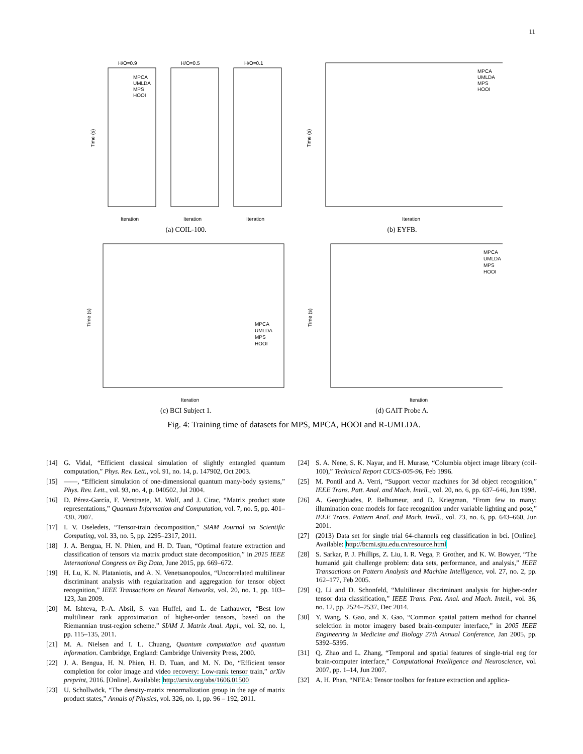11
H/O=0.9
H/O=0.5
H/O=0.1
Time (s)
Iteration
Iteration
Iteration
MPCA
UMLDA
MPS
HOOI
(a) COIL-100.
Time (s)
Iteration
MPCA
UMLDA
MPS
HOOI
(b) EYFB.
Time (s)
Iteration
MPCA
UMLDA
MPS
HOOI
(c) BCI Subject 1.
Time (s)
Iteration
MPCA
UMLDA
MPS
HOOI
(d) GAIT Probe A.
Fig. 4: Training time of datasets for MPS, MPCA, HOOI and R-UMLDA.
[14] G. Vidal, “Efficient classical simulation of slightly entangled quantum computation,” Phys. Rev. Lett., vol. 91, no. 14, p. 147902, Oct 2003.
[15] ——, “Efficient simulation of one-dimensional quantum many-body systems,” Phys. Rev. Lett., vol. 93, no. 4, p. 040502, Jul 2004.
[16] D. Pérez-García, F. Verstraete, M. Wolf, and J. Cirac, “Matrix product state representations,” Quantum Information and Computation, vol. 7, no. 5, pp. 401–430, 2007.
[17] I. V. Oseledets, “Tensor-train decomposition,” SIAM Journal on Scientific Computing, vol. 33, no. 5, pp. 2295–2317, 2011.
[18] J. A. Bengua, H. N. Phien, and H. D. Tuan, “Optimal feature extraction and classification of tensors via matrix product state decomposition,” in 2015 IEEE International Congress on Big Data, June 2015, pp. 669–672.
[19] H. Lu, K. N. Plataniotis, and A. N. Venetsanopoulos, “Uncorrelated multilinear discriminant analysis with regularization and aggregation for tensor object recognition,” IEEE Transactions on Neural Networks, vol. 20, no. 1, pp. 103–123, Jan 2009.
[20] M. Ishteva, P.-A. Absil, S. van Huffel, and L. de Lathauwer, “Best low multilinear rank approximation of higher-order tensors, based on the Riemannian trust-region scheme.” SIAM J. Matrix Anal. Appl., vol. 32, no. 1, pp. 115–135, 2011.
[21] M. A. Nielsen and I. L. Chuang, Quantum computation and quantum information. Cambridge, England: Cambridge University Press, 2000.
[22] J. A. Bengua, H. N. Phien, H. D. Tuan, and M. N. Do, “Efficient tensor completion for color image and video recovery: Low-rank tensor train,” arXiv preprint, 2016. [Online]. Available: http://arxiv.org/abs/1606.01500
[23] U. Schollwöck, “The density-matrix renormalization group in the age of matrix product states,” Annals of Physics, vol. 326, no. 1, pp. 96 – 192, 2011.
[24] S. A. Nene, S. K. Nayar, and H. Murase, “Columbia object image library (coil-100),” Technical Report CUCS-005-96, Feb 1996.
[25] M. Pontil and A. Verri, “Support vector machines for 3d object recognition,” IEEE Trans. Patt. Anal. and Mach. Intell., vol. 20, no. 6, pp. 637–646, Jun 1998.
[26] A. Georghiades, P. Belhumeur, and D. Kriegman, “From few to many: illumination cone models for face recognition under variable lighting and pose,” IEEE Trans. Pattern Anal. and Mach. Intell., vol. 23, no. 6, pp. 643–660, Jun 2001.
[27] (2013) Data set for single trial 64-channels eeg classification in bci. [Online]. Available: http://bcmi.sjtu.edu.cn/resource.html
[28] S. Sarkar, P. J. Phillips, Z. Liu, I. R. Vega, P. Grother, and K. W. Bowyer, “The humanid gait challenge problem: data sets, performance, and analysis,” IEEE Transactions on Pattern Analysis and Machine Intelligence, vol. 27, no. 2, pp. 162–177, Feb 2005.
[29] Q. Li and D. Schonfeld, “Multilinear discriminant analysis for higher-order tensor data classification,” IEEE Trans. Patt. Anal. and Mach. Intell., vol. 36, no. 12, pp. 2524–2537, Dec 2014.
[30] Y. Wang, S. Gao, and X. Gao, “Common spatial pattern method for channel selelction in motor imagery based brain-computer interface,” in 2005 IEEE Engineering in Medicine and Biology 27th Annual Conference, Jan 2005, pp. 5392–5395.
[31] Q. Zhao and L. Zhang, “Temporal and spatial features of single-trial eeg for brain-computer interface,” Computational Intelligence and Neuroscience, vol. 2007, pp. 1–14, Jun 2007.
[32] A. H. Phan, “NFEA: Tensor toolbox for feature extraction and applica-